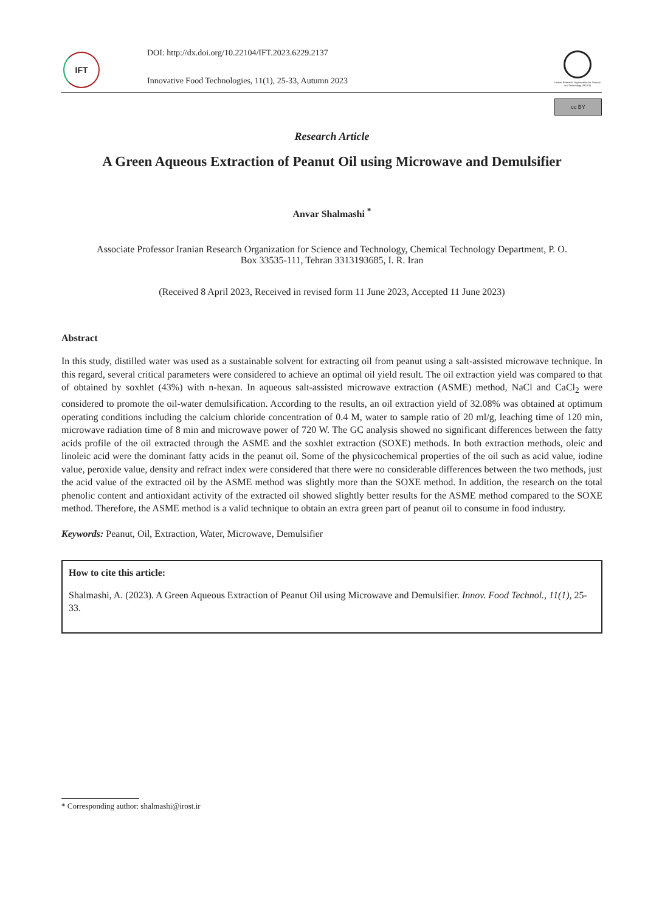IFT
DOI: http://dx.doi.org/10.22104/IFT.2023.6229.2137
Innovative Food Technologies, 11(1), 25-33, Autumn 2023
Iranian Research Organization for Science and Technology (IROST)
cc BY
Research Article
A Green Aqueous Extraction of Peanut Oil using Microwave and Demulsifier
Anvar Shalmashi <sup>*</sup>
Associate Professor Iranian Research Organization for Science and Technology, Chemical Technology Department, P. O. Box 33535-111, Tehran 3313193685, I. R. Iran
(Received 8 April 2023, Received in revised form 11 June 2023, Accepted 11 June 2023)
Abstract
In this study, distilled water was used as a sustainable solvent for extracting oil from peanut using a salt-assisted microwave technique. In this regard, several critical parameters were considered to achieve an optimal oil yield result. The oil extraction yield was compared to that of obtained by soxhlet (43%) with n-hexan. In aqueous salt-assisted microwave extraction (ASME) method, NaCl and CaCl<sub>2</sub> were considered to promote the oil-water demulsification. According to the results, an oil extraction yield of 32.08% was obtained at optimum operating conditions including the calcium chloride concentration of 0.4 M, water to sample ratio of 20 ml/g, leaching time of 120 min, microwave radiation time of 8 min and microwave power of 720 W. The GC analysis showed no significant differences between the fatty acids profile of the oil extracted through the ASME and the soxhlet extraction (SOXE) methods. In both extraction methods, oleic and linoleic acid were the dominant fatty acids in the peanut oil. Some of the physicochemical properties of the oil such as acid value, iodine value, peroxide value, density and refract index were considered that there were no considerable differences between the two methods, just the acid value of the extracted oil by the ASME method was slightly more than the SOXE method. In addition, the research on the total phenolic content and antioxidant activity of the extracted oil showed slightly better results for the ASME method compared to the SOXE method. Therefore, the ASME method is a valid technique to obtain an extra green part of peanut oil to consume in food industry.
Keywords: Peanut, Oil, Extraction, Water, Microwave, Demulsifier
How to cite this article:
Shalmashi, A. (2023). A Green Aqueous Extraction of Peanut Oil using Microwave and Demulsifier. Innov. Food Technol., 11(1), 25-33.
* Corresponding author: shalmashi@irost.ir